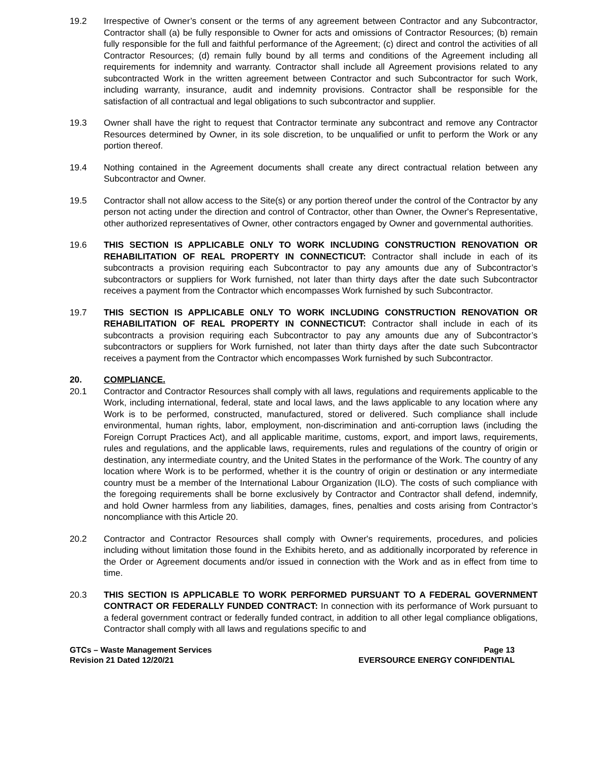19.2 Irrespective of Owner’s consent or the terms of any agreement between Contractor and any Subcontractor, Contractor shall (a) be fully responsible to Owner for acts and omissions of Contractor Resources; (b) remain fully responsible for the full and faithful performance of the Agreement; (c) direct and control the activities of all Contractor Resources; (d) remain fully bound by all terms and conditions of the Agreement including all requirements for indemnity and warranty. Contractor shall include all Agreement provisions related to any subcontracted Work in the written agreement between Contractor and such Subcontractor for such Work, including warranty, insurance, audit and indemnity provisions. Contractor shall be responsible for the satisfaction of all contractual and legal obligations to such subcontractor and supplier.
19.3 Owner shall have the right to request that Contractor terminate any subcontract and remove any Contractor Resources determined by Owner, in its sole discretion, to be unqualified or unfit to perform the Work or any portion thereof.
19.4 Nothing contained in the Agreement documents shall create any direct contractual relation between any Subcontractor and Owner.
19.5 Contractor shall not allow access to the Site(s) or any portion thereof under the control of the Contractor by any person not acting under the direction and control of Contractor, other than Owner, the Owner's Representative, other authorized representatives of Owner, other contractors engaged by Owner and governmental authorities.
19.6 THIS SECTION IS APPLICABLE ONLY TO WORK INCLUDING CONSTRUCTION RENOVATION OR REHABILITATION OF REAL PROPERTY IN CONNECTICUT: Contractor shall include in each of its subcontracts a provision requiring each Subcontractor to pay any amounts due any of Subcontractor’s subcontractors or suppliers for Work furnished, not later than thirty days after the date such Subcontractor receives a payment from the Contractor which encompasses Work furnished by such Subcontractor.
19.7 THIS SECTION IS APPLICABLE ONLY TO WORK INCLUDING CONSTRUCTION RENOVATION OR REHABILITATION OF REAL PROPERTY IN CONNECTICUT: Contractor shall include in each of its subcontracts a provision requiring each Subcontractor to pay any amounts due any of Subcontractor’s subcontractors or suppliers for Work furnished, not later than thirty days after the date such Subcontractor receives a payment from the Contractor which encompasses Work furnished by such Subcontractor.
20. COMPLIANCE.
20.1 Contractor and Contractor Resources shall comply with all laws, regulations and requirements applicable to the Work, including international, federal, state and local laws, and the laws applicable to any location where any Work is to be performed, constructed, manufactured, stored or delivered. Such compliance shall include environmental, human rights, labor, employment, non-discrimination and anti-corruption laws (including the Foreign Corrupt Practices Act), and all applicable maritime, customs, export, and import laws, requirements, rules and regulations, and the applicable laws, requirements, rules and regulations of the country of origin or destination, any intermediate country, and the United States in the performance of the Work. The country of any location where Work is to be performed, whether it is the country of origin or destination or any intermediate country must be a member of the International Labour Organization (ILO). The costs of such compliance with the foregoing requirements shall be borne exclusively by Contractor and Contractor shall defend, indemnify, and hold Owner harmless from any liabilities, damages, fines, penalties and costs arising from Contractor’s noncompliance with this Article 20.
20.2 Contractor and Contractor Resources shall comply with Owner's requirements, procedures, and policies including without limitation those found in the Exhibits hereto, and as additionally incorporated by reference in the Order or Agreement documents and/or issued in connection with the Work and as in effect from time to time.
20.3 THIS SECTION IS APPLICABLE TO WORK PERFORMED PURSUANT TO A FEDERAL GOVERNMENT CONTRACT OR FEDERALLY FUNDED CONTRACT: In connection with its performance of Work pursuant to a federal government contract or federally funded contract, in addition to all other legal compliance obligations, Contractor shall comply with all laws and regulations specific to and
GTCs – Waste Management Services
Revision 21 Dated 12/20/21
Page 13
EVERSOURCE ENERGY CONFIDENTIAL